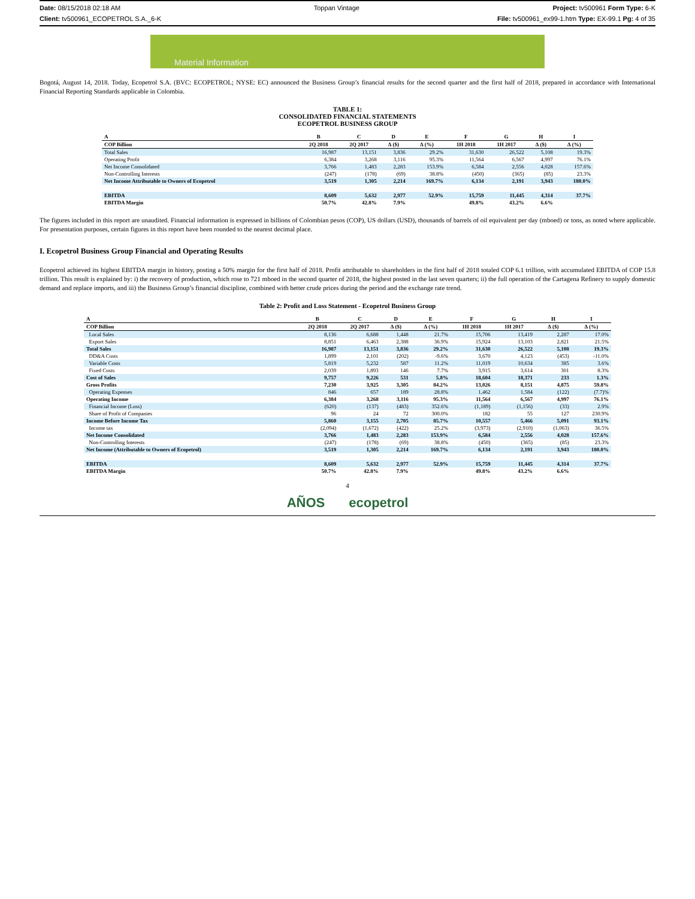Date: 08/15/2018 02:18 AM Toppan Vintage Project: tv500961 Form Type: 6-K
Client: tv500961_ECOPETROL S.A._6-K File: tv500961_ex99-1.htm Type: EX-99.1 Pg: 4 of 35
Material Information
Bogotá, August 14, 2018. Today, Ecopetrol S.A. (BVC: ECOPETROL; NYSE: EC) announced the Business Group’s financial results for the second quarter and the first half of 2018, prepared in accordance with International Financial Reporting Standards applicable in Colombia.
TABLE 1:
CONSOLIDATED FINANCIAL STATEMENTS
ECOPETROL BUSINESS GROUP
| A | B | C | D | E | F | G | H | I |
| --- | --- | --- | --- | --- | --- | --- | --- | --- |
| COP Billion | 2Q 2018 | 2Q 2017 | ∆ ($) | ∆ (%) | 1H 2018 | 1H 2017 | ∆ ($) | ∆ (%) |
| Total Sales | 16,987 | 13,151 | 3,836 | 29.2% | 31,630 | 26,522 | 5,108 | 19.3% |
| Operating Profit | 6,384 | 3,268 | 3,116 | 95.3% | 11,564 | 6,567 | 4,997 | 76.1% |
| Net Income Consolidated | 3,766 | 1,483 | 2,283 | 153.9% | 6,584 | 2,556 | 4,028 | 157.6% |
| Non-Controlling Interests | (247) | (178) | (69) | 38.8% | (450) | (365) | (85) | 23.3% |
| Net Income Attributable to Owners of Ecopetrol | 3,519 | 1,305 | 2,214 | 169.7% | 6,134 | 2,191 | 3,943 | 180.0% |
| EBITDA | 8,609 | 5,632 | 2,977 | 52.9% | 15,759 | 11,445 | 4,314 | 37.7% |
| EBITDA Margin | 50.7% | 42.8% | 7.9% | | 49.8% | 43.2% | 6.6% | |
The figures included in this report are unaudited. Financial information is expressed in billions of Colombian pesos (COP), US dollars (USD), thousands of barrels of oil equivalent per day (mboed) or tons, as noted where applicable. For presentation purposes, certain figures in this report have been rounded to the nearest decimal place.
I. Ecopetrol Business Group Financial and Operating Results
Ecopetrol achieved its highest EBITDA margin in history, posting a 50% margin for the first half of 2018. Profit attributable to shareholders in the first half of 2018 totaled COP 6.1 trillion, with accumulated EBITDA of COP 15.8 trillion. This result is explained by: i) the recovery of production, which rose to 721 mboed in the second quarter of 2018, the highest posted in the last seven quarters; ii) the full operation of the Cartagena Refinery to supply domestic demand and replace imports, and iii) the Business Group’s financial discipline, combined with better crude prices during the period and the exchange rate trend.
Table 2: Profit and Loss Statement - Ecopetrol Business Group
| A | B | C | D | E | F | G | H | I |
| --- | --- | --- | --- | --- | --- | --- | --- | --- |
| COP Billion | 2Q 2018 | 2Q 2017 | ∆ ($) | ∆ (%) | 1H 2018 | 1H 2017 | ∆ ($) | ∆ (%) |
| Local Sales | 8,136 | 6,688 | 1,448 | 21.7% | 15,706 | 13,419 | 2,287 | 17.0% |
| Export Sales | 8,851 | 6,463 | 2,388 | 36.9% | 15,924 | 13,103 | 2,821 | 21.5% |
| Total Sales | 16,987 | 13,151 | 3,836 | 29.2% | 31,630 | 26,522 | 5,108 | 19.3% |
| DD&A Costs | 1,899 | 2,101 | (202) | -9.6% | 3,670 | 4,123 | (453) | -11.0% |
| Variable Costs | 5,819 | 5,232 | 587 | 11.2% | 11,019 | 10,634 | 385 | 3.6% |
| Fixed Costs | 2,039 | 1,893 | 146 | 7.7% | 3,915 | 3,614 | 301 | 8.3% |
| Cost of Sales | 9,757 | 9,226 | 531 | 5.8% | 18,604 | 18,371 | 233 | 1.3% |
| Gross Profits | 7,230 | 3,925 | 3,305 | 84.2% | 13,026 | 8,151 | 4,875 | 59.8% |
| Operating Expenses | 846 | 657 | 189 | 28.8% | 1,462 | 1,584 | (122) | (7.7)% |
| Operating Income | 6,384 | 3,268 | 3,116 | 95.3% | 11,564 | 6,567 | 4,997 | 76.1% |
| Financial Income (Loss) | (620) | (137) | (483) | 352.6% | (1,189) | (1,156) | (33) | 2.9% |
| Share of Profit of Companies | 96 | 24 | 72 | 300.0% | 182 | 55 | 127 | 230.9% |
| Income Before Income Tax | 5,860 | 3,155 | 2,705 | 85.7% | 10,557 | 5,466 | 5,091 | 93.1% |
| Income tax | (2,094) | (1,672) | (422) | 25.2% | (3,973) | (2,910) | (1,063) | 36.5% |
| Net Income Consolidated | 3,766 | 1,483 | 2,283 | 153.9% | 6,584 | 2,556 | 4,028 | 157.6% |
| Non-Controlling Interests | (247) | (178) | (69) | 38.8% | (450) | (365) | (85) | 23.3% |
| Net Income (Attributable to Owners of Ecopetrol) | 3,519 | 1,305 | 2,214 | 169.7% | 6,134 | 2,191 | 3,943 | 180.0% |
| EBITDA | 8,609 | 5,632 | 2,977 | 52.9% | 15,759 | 11,445 | 4,314 | 37.7% |
| EBITDA Margin | 50.7% | 42.8% | 7.9% | | 49.8% | 43.2% | 6.6% | |
4
AÑOS ecopetrol